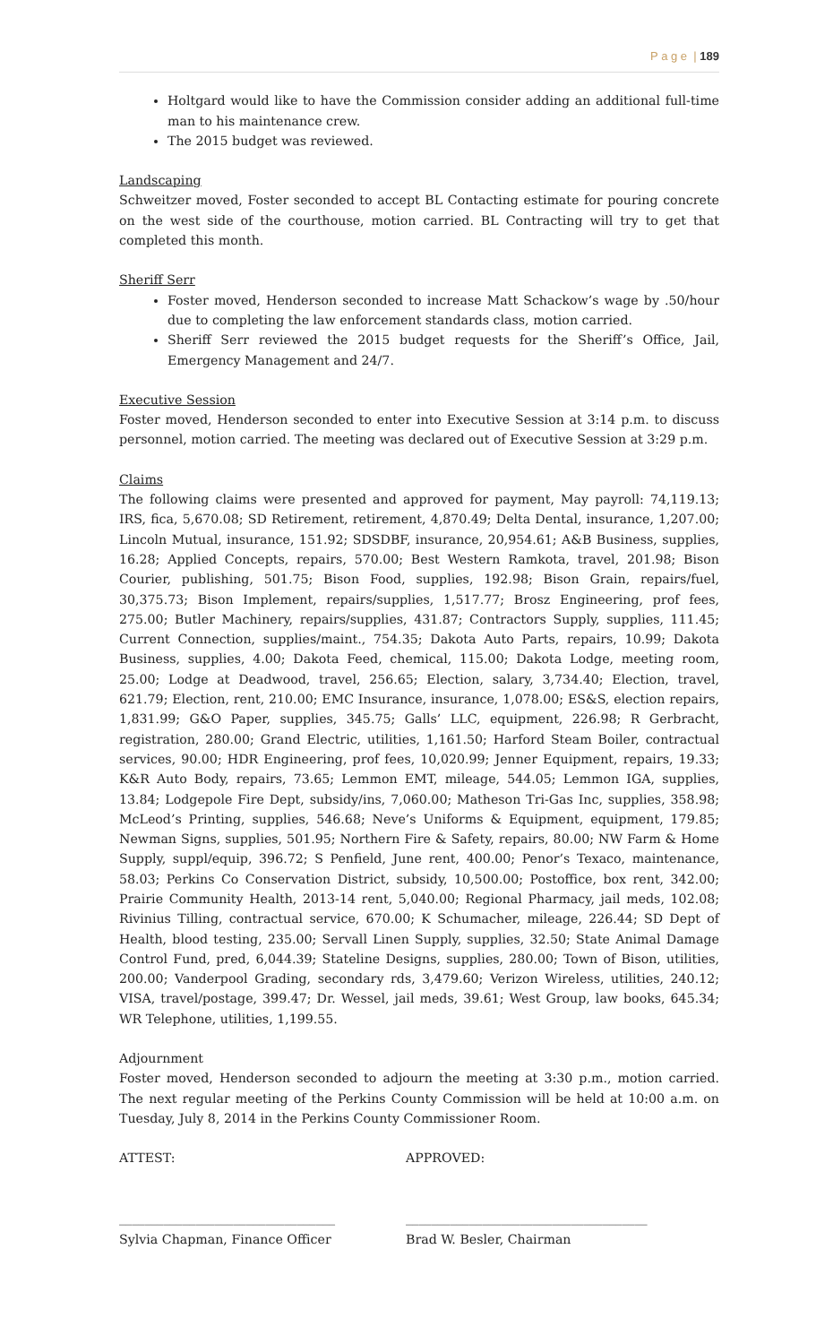P a g e | 189
Holtgard would like to have the Commission consider adding an additional full-time man to his maintenance crew.
The 2015 budget was reviewed.
Landscaping
Schweitzer moved, Foster seconded to accept BL Contacting estimate for pouring concrete on the west side of the courthouse, motion carried. BL Contracting will try to get that completed this month.
Sheriff Serr
Foster moved, Henderson seconded to increase Matt Schackow’s wage by .50/hour due to completing the law enforcement standards class, motion carried.
Sheriff Serr reviewed the 2015 budget requests for the Sheriff’s Office, Jail, Emergency Management and 24/7.
Executive Session
Foster moved, Henderson seconded to enter into Executive Session at 3:14 p.m. to discuss personnel, motion carried. The meeting was declared out of Executive Session at 3:29 p.m.
Claims
The following claims were presented and approved for payment, May payroll: 74,119.13; IRS, fica, 5,670.08; SD Retirement, retirement, 4,870.49; Delta Dental, insurance, 1,207.00; Lincoln Mutual, insurance, 151.92; SDSDBF, insurance, 20,954.61; A&B Business, supplies, 16.28; Applied Concepts, repairs, 570.00; Best Western Ramkota, travel, 201.98; Bison Courier, publishing, 501.75; Bison Food, supplies, 192.98; Bison Grain, repairs/fuel, 30,375.73; Bison Implement, repairs/supplies, 1,517.77; Brosz Engineering, prof fees, 275.00; Butler Machinery, repairs/supplies, 431.87; Contractors Supply, supplies, 111.45; Current Connection, supplies/maint., 754.35; Dakota Auto Parts, repairs, 10.99; Dakota Business, supplies, 4.00; Dakota Feed, chemical, 115.00; Dakota Lodge, meeting room, 25.00; Lodge at Deadwood, travel, 256.65; Election, salary, 3,734.40; Election, travel, 621.79; Election, rent, 210.00; EMC Insurance, insurance, 1,078.00; ES&S, election repairs, 1,831.99; G&O Paper, supplies, 345.75; Galls’ LLC, equipment, 226.98; R Gerbracht, registration, 280.00; Grand Electric, utilities, 1,161.50; Harford Steam Boiler, contractual services, 90.00; HDR Engineering, prof fees, 10,020.99; Jenner Equipment, repairs, 19.33; K&R Auto Body, repairs, 73.65; Lemmon EMT, mileage, 544.05; Lemmon IGA, supplies, 13.84; Lodgepole Fire Dept, subsidy/ins, 7,060.00; Matheson Tri-Gas Inc, supplies, 358.98; McLeod’s Printing, supplies, 546.68; Neve’s Uniforms & Equipment, equipment, 179.85; Newman Signs, supplies, 501.95; Northern Fire & Safety, repairs, 80.00; NW Farm & Home Supply, suppl/equip, 396.72; S Penfield, June rent, 400.00; Penor’s Texaco, maintenance, 58.03; Perkins Co Conservation District, subsidy, 10,500.00; Postoffice, box rent, 342.00; Prairie Community Health, 2013-14 rent, 5,040.00; Regional Pharmacy, jail meds, 102.08; Rivinius Tilling, contractual service, 670.00; K Schumacher, mileage, 226.44; SD Dept of Health, blood testing, 235.00; Servall Linen Supply, supplies, 32.50; State Animal Damage Control Fund, pred, 6,044.39; Stateline Designs, supplies, 280.00; Town of Bison, utilities, 200.00; Vanderpool Grading, secondary rds, 3,479.60; Verizon Wireless, utilities, 240.12; VISA, travel/postage, 399.47; Dr. Wessel, jail meds, 39.61; West Group, law books, 645.34; WR Telephone, utilities, 1,199.55.
Adjournment
Foster moved, Henderson seconded to adjourn the meeting at 3:30 p.m., motion carried. The next regular meeting of the Perkins County Commission will be held at 10:00 a.m. on Tuesday, July 8, 2014 in the Perkins County Commissioner Room.
ATTEST: APPROVED:
__________________________________ ______________________________________
Sylvia Chapman, Finance Officer Brad W. Besler, Chairman